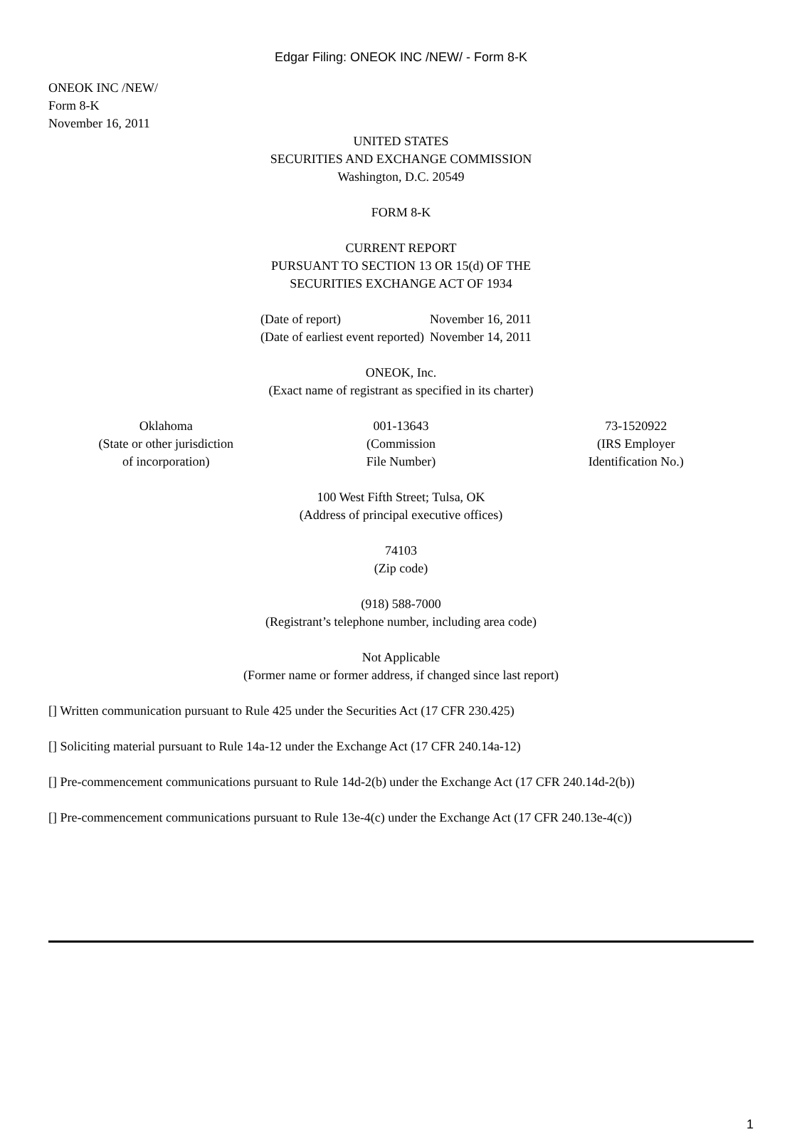Edgar Filing: ONEOK INC /NEW/ - Form 8-K
ONEOK INC /NEW/
Form 8-K
November 16, 2011
UNITED STATES
SECURITIES AND EXCHANGE COMMISSION
Washington, D.C. 20549
FORM 8-K
CURRENT REPORT
PURSUANT TO SECTION 13 OR 15(d) OF THE
SECURITIES EXCHANGE ACT OF 1934
| (Date of report) | November 16, 2011 |
| (Date of earliest event reported) | November 14, 2011 |
ONEOK, Inc.
(Exact name of registrant as specified in its charter)
| Oklahoma (State or other jurisdiction of incorporation) | 001-13643 (Commission File Number) | 73-1520922 (IRS Employer Identification No.) |
100 West Fifth Street; Tulsa, OK
(Address of principal executive offices)
74103
(Zip code)
(918) 588-7000
(Registrant’s telephone number, including area code)
Not Applicable
(Former name or former address, if changed since last report)
[] Written communication pursuant to Rule 425 under the Securities Act (17 CFR 230.425)
[] Soliciting material pursuant to Rule 14a-12 under the Exchange Act (17 CFR 240.14a-12)
[] Pre-commencement communications pursuant to Rule 14d-2(b) under the Exchange Act (17 CFR 240.14d-2(b))
[] Pre-commencement communications pursuant to Rule 13e-4(c) under the Exchange Act (17 CFR 240.13e-4(c))
1